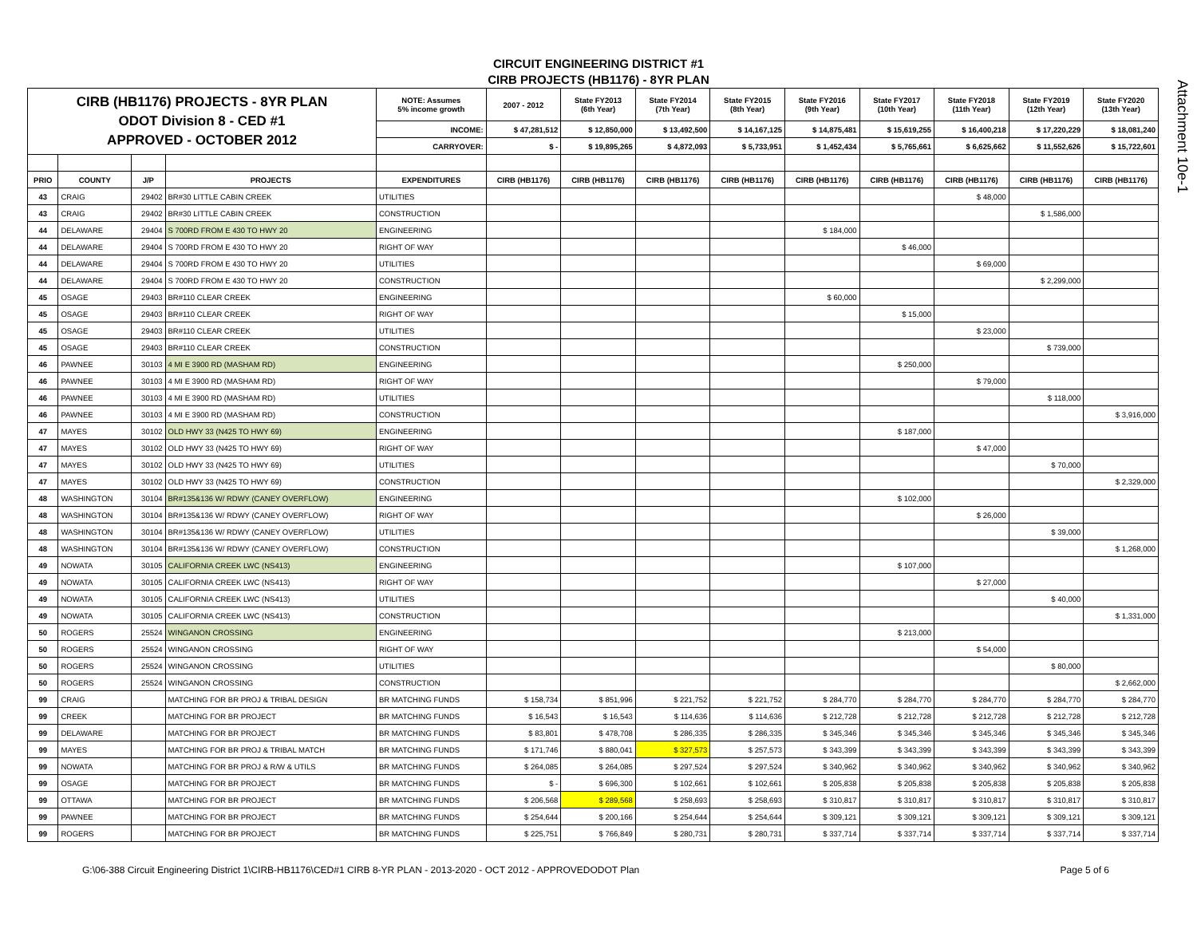Attachment 10e-1
CIRCUIT ENGINEERING DISTRICT #1
CIRB PROJECTS (HB1176) - 8YR PLAN
| CIRB (HB1176) PROJECTS - 8YR PLAN ODOT Division 8 - CED #1 APPROVED - OCTOBER 2012 | | | | NOTE: Assumes 5% income growth | 2007 - 2012 | State FY2013 (6th Year) | State FY2014 (7th Year) | State FY2015 (8th Year) | State FY2016 (9th Year) | State FY2017 (10th Year) | State FY2018 (11th Year) | State FY2019 (12th Year) | State FY2020 (13th Year) |
| | | | | INCOME: | $ 47,281,512 | $ 12,850,000 | $ 13,492,500 | $ 14,167,125 | $ 14,875,481 | $ 15,619,255 | $ 16,400,218 | $ 17,220,229 | $ 18,081,240 |
| | | | | CARRYOVER: | $ - | $ 19,895,265 | $ 4,872,093 | $ 5,733,951 | $ 1,452,434 | $ 5,765,661 | $ 6,625,662 | $ 11,552,626 | $ 15,722,601 |
| PRIO | COUNTY | J/P | PROJECTS | EXPENDITURES | CIRB (HB1176) | CIRB (HB1176) | CIRB (HB1176) | CIRB (HB1176) | CIRB (HB1176) | CIRB (HB1176) | CIRB (HB1176) | CIRB (HB1176) | CIRB (HB1176) |
| 43 | CRAIG | 29402 | BR#30 LITTLE CABIN CREEK | UTILITIES | | | | | | | $ 48,000 | | |
| 43 | CRAIG | 29402 | BR#30 LITTLE CABIN CREEK | CONSTRUCTION | | | | | | | | $ 1,586,000 | |
| 44 | DELAWARE | 29404 | S 700RD FROM E 430 TO HWY 20 | ENGINEERING | | | | | $ 184,000 | | | | |
| 44 | DELAWARE | 29404 | S 700RD FROM E 430 TO HWY 20 | RIGHT OF WAY | | | | | | $ 46,000 | | | |
| 44 | DELAWARE | 29404 | S 700RD FROM E 430 TO HWY 20 | UTILITIES | | | | | | | $ 69,000 | | |
| 44 | DELAWARE | 29404 | S 700RD FROM E 430 TO HWY 20 | CONSTRUCTION | | | | | | | | $ 2,299,000 | |
| 45 | OSAGE | 29403 | BR#110 CLEAR CREEK | ENGINEERING | | | | | $ 60,000 | | | | |
| 45 | OSAGE | 29403 | BR#110 CLEAR CREEK | RIGHT OF WAY | | | | | | $ 15,000 | | | |
| 45 | OSAGE | 29403 | BR#110 CLEAR CREEK | UTILITIES | | | | | | | $ 23,000 | | |
| 45 | OSAGE | 29403 | BR#110 CLEAR CREEK | CONSTRUCTION | | | | | | | | $ 739,000 | |
| 46 | PAWNEE | 30103 | 4 MI E 3900 RD (MASHAM RD) | ENGINEERING | | | | | | $ 250,000 | | | |
| 46 | PAWNEE | 30103 | 4 MI E 3900 RD (MASHAM RD) | RIGHT OF WAY | | | | | | | $ 79,000 | | |
| 46 | PAWNEE | 30103 | 4 MI E 3900 RD (MASHAM RD) | UTILITIES | | | | | | | | $ 118,000 | |
| 46 | PAWNEE | 30103 | 4 MI E 3900 RD (MASHAM RD) | CONSTRUCTION | | | | | | | | | $ 3,916,000 |
| 47 | MAYES | 30102 | OLD HWY 33 (N425 TO HWY 69) | ENGINEERING | | | | | | $ 187,000 | | | |
| 47 | MAYES | 30102 | OLD HWY 33 (N425 TO HWY 69) | RIGHT OF WAY | | | | | | | $ 47,000 | | |
| 47 | MAYES | 30102 | OLD HWY 33 (N425 TO HWY 69) | UTILITIES | | | | | | | | $ 70,000 | |
| 47 | MAYES | 30102 | OLD HWY 33 (N425 TO HWY 69) | CONSTRUCTION | | | | | | | | | $ 2,329,000 |
| 48 | WASHINGTON | 30104 | BR#135&136 W/ RDWY (CANEY OVERFLOW) | ENGINEERING | | | | | | $ 102,000 | | | |
| 48 | WASHINGTON | 30104 | BR#135&136 W/ RDWY (CANEY OVERFLOW) | RIGHT OF WAY | | | | | | | $ 26,000 | | |
| 48 | WASHINGTON | 30104 | BR#135&136 W/ RDWY (CANEY OVERFLOW) | UTILITIES | | | | | | | | $ 39,000 | |
| 48 | WASHINGTON | 30104 | BR#135&136 W/ RDWY (CANEY OVERFLOW) | CONSTRUCTION | | | | | | | | | $ 1,268,000 |
| 49 | NOWATA | 30105 | CALIFORNIA CREEK LWC (NS413) | ENGINEERING | | | | | | $ 107,000 | | | |
| 49 | NOWATA | 30105 | CALIFORNIA CREEK LWC (NS413) | RIGHT OF WAY | | | | | | | $ 27,000 | | |
| 49 | NOWATA | 30105 | CALIFORNIA CREEK LWC (NS413) | UTILITIES | | | | | | | | $ 40,000 | |
| 49 | NOWATA | 30105 | CALIFORNIA CREEK LWC (NS413) | CONSTRUCTION | | | | | | | | | $ 1,331,000 |
| 50 | ROGERS | 25524 | WINGANON CROSSING | ENGINEERING | | | | | | $ 213,000 | | | |
| 50 | ROGERS | 25524 | WINGANON CROSSING | RIGHT OF WAY | | | | | | | $ 54,000 | | |
| 50 | ROGERS | 25524 | WINGANON CROSSING | UTILITIES | | | | | | | | $ 80,000 | |
| 50 | ROGERS | 25524 | WINGANON CROSSING | CONSTRUCTION | | | | | | | | | $ 2,662,000 |
| 99 | CRAIG | | MATCHING FOR BR PROJ & TRIBAL DESIGN | BR MATCHING FUNDS | $ 158,734 | $ 851,996 | $ 221,752 | $ 221,752 | $ 284,770 | $ 284,770 | $ 284,770 | $ 284,770 | $ 284,770 |
| 99 | CREEK | | MATCHING FOR BR PROJECT | BR MATCHING FUNDS | $ 16,543 | $ 16,543 | $ 114,636 | $ 114,636 | $ 212,728 | $ 212,728 | $ 212,728 | $ 212,728 | $ 212,728 |
| 99 | DELAWARE | | MATCHING FOR BR PROJECT | BR MATCHING FUNDS | $ 83,801 | $ 478,708 | $ 286,335 | $ 286,335 | $ 345,346 | $ 345,346 | $ 345,346 | $ 345,346 | $ 345,346 |
| 99 | MAYES | | MATCHING FOR BR PROJ & TRIBAL MATCH | BR MATCHING FUNDS | $ 171,746 | $ 880,041 | $ 327,573 | $ 257,573 | $ 343,399 | $ 343,399 | $ 343,399 | $ 343,399 | $ 343,399 |
| 99 | NOWATA | | MATCHING FOR BR PROJ & R/W & UTILS | BR MATCHING FUNDS | $ 264,085 | $ 264,085 | $ 297,524 | $ 297,524 | $ 340,962 | $ 340,962 | $ 340,962 | $ 340,962 | $ 340,962 |
| 99 | OSAGE | | MATCHING FOR BR PROJECT | BR MATCHING FUNDS | $ - | $ 696,300 | $ 102,661 | $ 102,661 | $ 205,838 | $ 205,838 | $ 205,838 | $ 205,838 | $ 205,838 |
| 99 | OTTAWA | | MATCHING FOR BR PROJECT | BR MATCHING FUNDS | $ 206,568 | $ 289,568 | $ 258,693 | $ 258,693 | $ 310,817 | $ 310,817 | $ 310,817 | $ 310,817 | $ 310,817 |
| 99 | PAWNEE | | MATCHING FOR BR PROJECT | BR MATCHING FUNDS | $ 254,644 | $ 200,166 | $ 254,644 | $ 254,644 | $ 309,121 | $ 309,121 | $ 309,121 | $ 309,121 | $ 309,121 |
| 99 | ROGERS | | MATCHING FOR BR PROJECT | BR MATCHING FUNDS | $ 225,751 | $ 766,849 | $ 280,731 | $ 280,731 | $ 337,714 | $ 337,714 | $ 337,714 | $ 337,714 | $ 337,714 |
G:\06-388 Circuit Engineering District 1\CIRB-HB1176\CED#1 CIRB 8-YR PLAN - 2013-2020 - OCT 2012 - APPROVEDODOT Plan Page 5 of 6